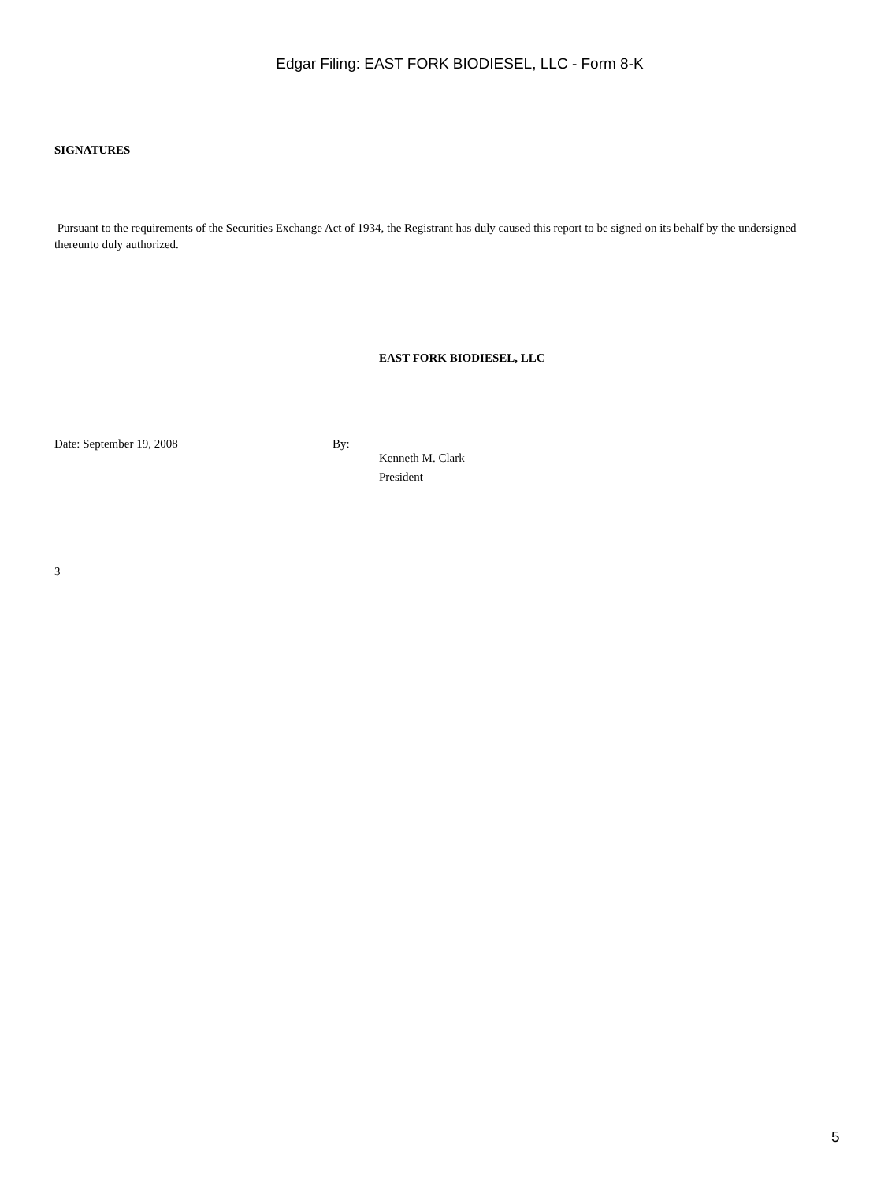Edgar Filing: EAST FORK BIODIESEL, LLC - Form 8-K
SIGNATURES
Pursuant to the requirements of the Securities Exchange Act of 1934, the Registrant has duly caused this report to be signed on its behalf by the undersigned thereunto duly authorized.
EAST FORK BIODIESEL, LLC
Date: September 19, 2008 By:
Kenneth M. Clark
President
3
5